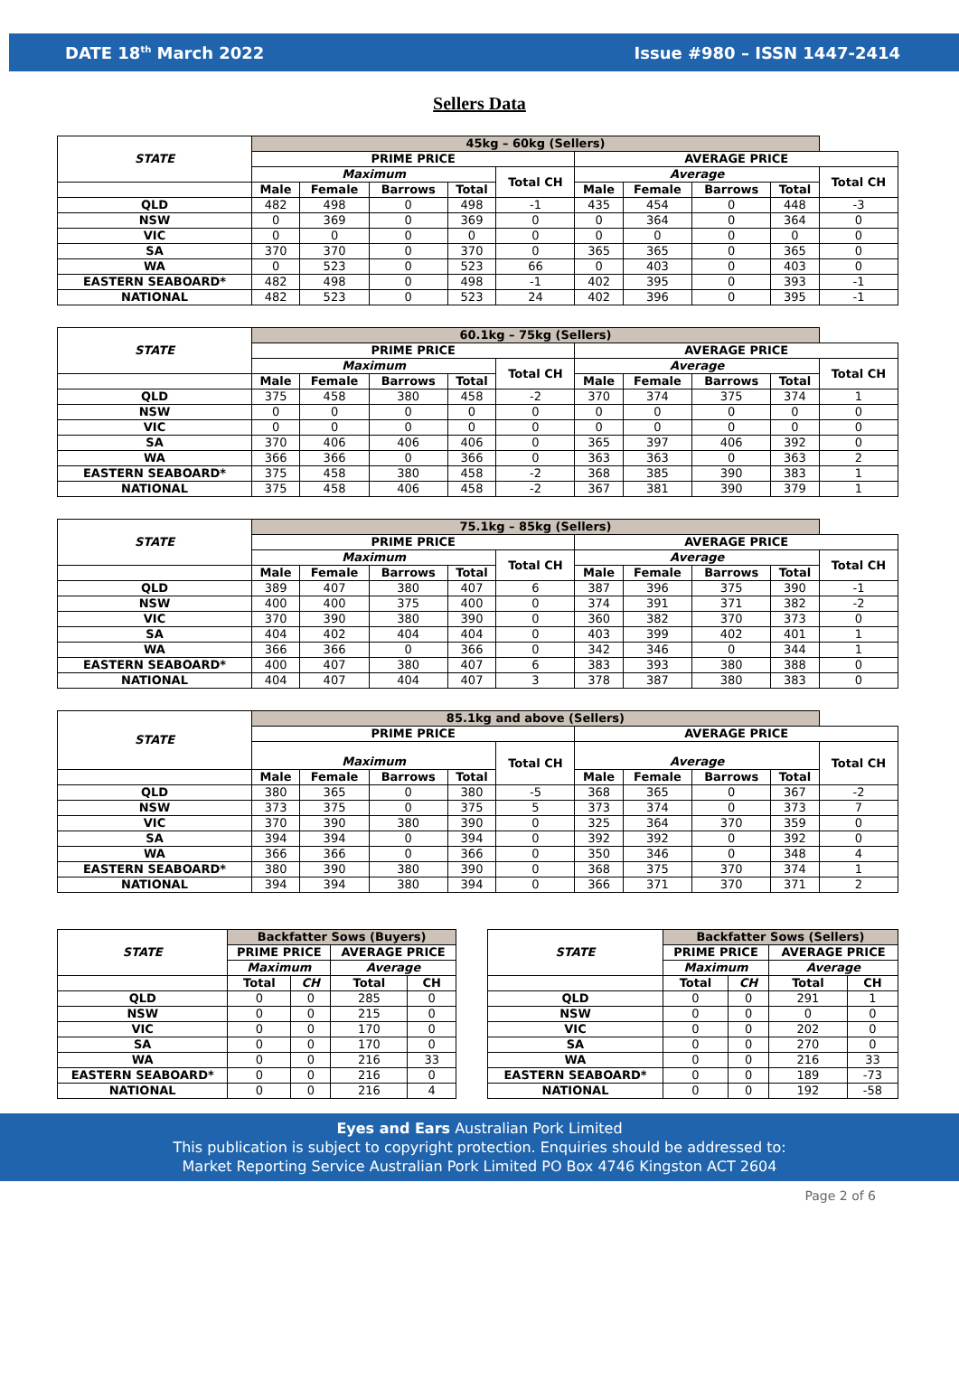DATE 18<sup>th</sup> March 2022 Issue #980 – ISSN 1447-2414
Sellers Data
| STATE | 45kg – 60kg (Sellers) | | | | | | | | | |
| --- | --- | --- | --- | --- | --- | --- | --- | --- | --- | --- |
| | PRIME PRICE | | | | | AVERAGE PRICE | | | | |
| | Maximum | | | | Total CH | Average | | | | Total CH |
| | Male | Female | Barrows | Total | | Male | Female | Barrows | Total | |
| QLD | 482 | 498 | 0 | 498 | -1 | 435 | 454 | 0 | 448 | -3 |
| NSW | 0 | 369 | 0 | 369 | 0 | 0 | 364 | 0 | 364 | 0 |
| VIC | 0 | 0 | 0 | 0 | 0 | 0 | 0 | 0 | 0 | 0 |
| SA | 370 | 370 | 0 | 370 | 0 | 365 | 365 | 0 | 365 | 0 |
| WA | 0 | 523 | 0 | 523 | 66 | 0 | 403 | 0 | 403 | 0 |
| EASTERN SEABOARD* | 482 | 498 | 0 | 498 | -1 | 402 | 395 | 0 | 393 | -1 |
| NATIONAL | 482 | 523 | 0 | 523 | 24 | 402 | 396 | 0 | 395 | -1 |
| STATE | 60.1kg – 75kg (Sellers) | | | | | | | | | |
| --- | --- | --- | --- | --- | --- | --- | --- | --- | --- | --- |
| | PRIME PRICE | | | | | AVERAGE PRICE | | | | |
| | Maximum | | | | Total CH | Average | | | | Total CH |
| | Male | Female | Barrows | Total | | Male | Female | Barrows | Total | |
| QLD | 375 | 458 | 380 | 458 | -2 | 370 | 374 | 375 | 374 | 1 |
| NSW | 0 | 0 | 0 | 0 | 0 | 0 | 0 | 0 | 0 | 0 |
| VIC | 0 | 0 | 0 | 0 | 0 | 0 | 0 | 0 | 0 | 0 |
| SA | 370 | 406 | 406 | 406 | 0 | 365 | 397 | 406 | 392 | 0 |
| WA | 366 | 366 | 0 | 366 | 0 | 363 | 363 | 0 | 363 | 2 |
| EASTERN SEABOARD* | 375 | 458 | 380 | 458 | -2 | 368 | 385 | 390 | 383 | 1 |
| NATIONAL | 375 | 458 | 406 | 458 | -2 | 367 | 381 | 390 | 379 | 1 |
| STATE | 75.1kg – 85kg (Sellers) | | | | | | | | | |
| --- | --- | --- | --- | --- | --- | --- | --- | --- | --- | --- |
| | PRIME PRICE | | | | | AVERAGE PRICE | | | | |
| | Maximum | | | | Total CH | Average | | | | Total CH |
| | Male | Female | Barrows | Total | | Male | Female | Barrows | Total | |
| QLD | 389 | 407 | 380 | 407 | 6 | 387 | 396 | 375 | 390 | -1 |
| NSW | 400 | 400 | 375 | 400 | 0 | 374 | 391 | 371 | 382 | -2 |
| VIC | 370 | 390 | 380 | 390 | 0 | 360 | 382 | 370 | 373 | 0 |
| SA | 404 | 402 | 404 | 404 | 0 | 403 | 399 | 402 | 401 | 1 |
| WA | 366 | 366 | 0 | 366 | 0 | 342 | 346 | 0 | 344 | 1 |
| EASTERN SEABOARD* | 400 | 407 | 380 | 407 | 6 | 383 | 393 | 380 | 388 | 0 |
| NATIONAL | 404 | 407 | 404 | 407 | 3 | 378 | 387 | 380 | 383 | 0 |
| STATE | 85.1kg and above (Sellers) | | | | | | | | | |
| --- | --- | --- | --- | --- | --- | --- | --- | --- | --- | --- |
| | PRIME PRICE | | | | | AVERAGE PRICE | | | | |
| | Maximum | | | | Total CH | Average | | | | Total CH |
| | Male | Female | Barrows | Total | | Male | Female | Barrows | Total | |
| QLD | 380 | 365 | 0 | 380 | -5 | 368 | 365 | 0 | 367 | -2 |
| NSW | 373 | 375 | 0 | 375 | 5 | 373 | 374 | 0 | 373 | 7 |
| VIC | 370 | 390 | 380 | 390 | 0 | 325 | 364 | 370 | 359 | 0 |
| SA | 394 | 394 | 0 | 394 | 0 | 392 | 392 | 0 | 392 | 0 |
| WA | 366 | 366 | 0 | 366 | 0 | 350 | 346 | 0 | 348 | 4 |
| EASTERN SEABOARD* | 380 | 390 | 380 | 390 | 0 | 368 | 375 | 370 | 374 | 1 |
| NATIONAL | 394 | 394 | 380 | 394 | 0 | 366 | 371 | 370 | 371 | 2 |
| STATE | Backfatter Sows (Buyers) | | | |
| --- | --- | --- | --- | --- |
| | PRIME PRICE | | AVERAGE PRICE | |
| | Maximum | | Average | |
| | Total | CH | Total | CH |
| QLD | 0 | 0 | 285 | 0 |
| NSW | 0 | 0 | 215 | 0 |
| VIC | 0 | 0 | 170 | 0 |
| SA | 0 | 0 | 170 | 0 |
| WA | 0 | 0 | 216 | 33 |
| EASTERN SEABOARD* | 0 | 0 | 216 | 0 |
| NATIONAL | 0 | 0 | 216 | 4 |
| STATE | Backfatter Sows (Sellers) | | | |
| --- | --- | --- | --- | --- |
| | PRIME PRICE | | AVERAGE PRICE | |
| | Maximum | | Average | |
| | Total | CH | Total | CH |
| QLD | 0 | 0 | 291 | 1 |
| NSW | 0 | 0 | 0 | 0 |
| VIC | 0 | 0 | 202 | 0 |
| SA | 0 | 0 | 270 | 0 |
| WA | 0 | 0 | 216 | 33 |
| EASTERN SEABOARD* | 0 | 0 | 189 | -73 |
| NATIONAL | 0 | 0 | 192 | -58 |
Eyes and Ears Australian Pork Limited
This publication is subject to copyright protection. Enquiries should be addressed to:
Market Reporting Service Australian Pork Limited PO Box 4746 Kingston ACT 2604
Page 2 of 6